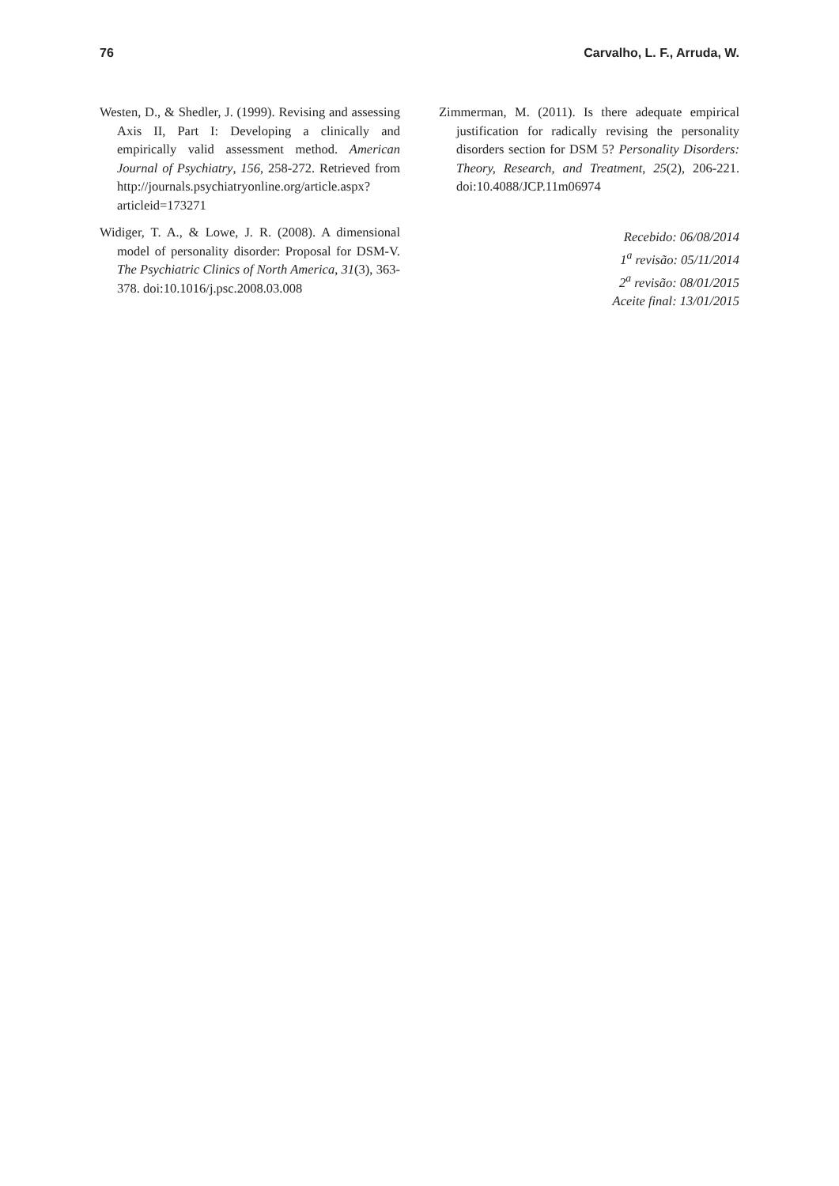76 Carvalho, L. F., Arruda, W.
Westen, D., & Shedler, J. (1999). Revising and assessing Axis II, Part I: Developing a clinically and empirically valid assessment method. American Journal of Psychiatry, 156, 258-272. Retrieved from http://journals.psychiatryonline.org/article.aspx?articleid=173271
Widiger, T. A., & Lowe, J. R. (2008). A dimensional model of personality disorder: Proposal for DSM-V. The Psychiatric Clinics of North America, 31(3), 363-378. doi:10.1016/j.psc.2008.03.008
Zimmerman, M. (2011). Is there adequate empirical justification for radically revising the personality disorders section for DSM 5? Personality Disorders: Theory, Research, and Treatment, 25(2), 206-221. doi:10.4088/JCP.11m06974
Recebido: 06/08/2014
1<sup>a</sup> revisão: 05/11/2014
2<sup>a</sup> revisão: 08/01/2015
Aceite final: 13/01/2015